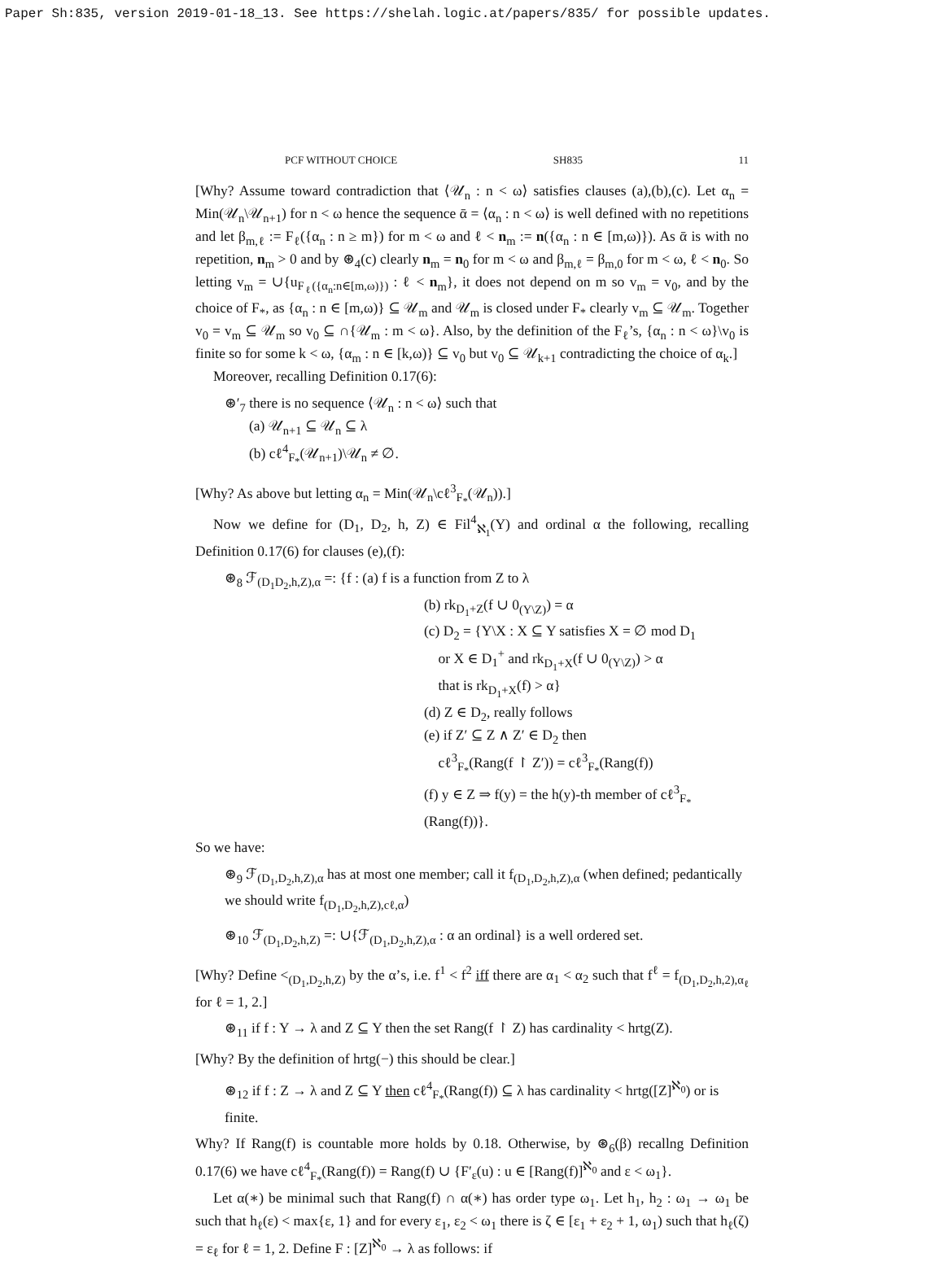Paper Sh:835, version 2019-01-18_13. See https://shelah.logic.at/papers/835/ for possible updates.
PCF WITHOUT CHOICE SH835 11
[Why? Assume toward contradiction that ⟨𝒰<sub>n</sub> : n < ω⟩ satisfies clauses (a),(b),(c). Let α<sub>n</sub> = Min(𝒰<sub>n</sub>\𝒰<sub>n+1</sub>) for n < ω hence the sequence ᾱ = ⟨α<sub>n</sub> : n < ω⟩ is well defined with no repetitions and let β<sub>m,ℓ</sub> := F<sub>ℓ</sub>({α<sub>n</sub> : n ≥ m}) for m < ω and ℓ < n<sub>m</sub> := n({α<sub>n</sub> : n ∈ [m,ω)}). As ᾱ is with no repetition, n<sub>m</sub> > 0 and by ⊛<sub>4</sub>(c) clearly n<sub>m</sub> = n<sub>0</sub> for m < ω and β<sub>m,ℓ</sub> = β<sub>m,0</sub> for m < ω, ℓ < n<sub>0</sub>. So letting v<sub>m</sub> = ∪{u<sub>F<sub>ℓ</sub>({α<sub>n</sub>:n∈[m,ω)})</sub> : ℓ < n<sub>m</sub>}, it does not depend on m so v<sub>m</sub> = v<sub>0</sub>, and by the choice of F<sub>*</sub>, as {α<sub>n</sub> : n ∈ [m,ω)} ⊆ 𝒰<sub>m</sub> and 𝒰<sub>m</sub> is closed under F<sub>*</sub> clearly v<sub>m</sub> ⊆ 𝒰<sub>m</sub>. Together v<sub>0</sub> = v<sub>m</sub> ⊆ 𝒰<sub>m</sub> so v<sub>0</sub> ⊆ ∩{𝒰<sub>m</sub> : m < ω}. Also, by the definition of the F<sub>ℓ</sub>’s, {α<sub>n</sub> : n < ω}\v<sub>0</sub> is finite so for some k < ω, {α<sub>m</sub> : n ∈ [k,ω)} ⊆ v<sub>0</sub> but v<sub>0</sub> ⊆ 𝒰<sub>k+1</sub> contradicting the choice of α<sub>k</sub>.]
Moreover, recalling Definition 0.17(6):
⊛′<sub>7</sub> there is no sequence ⟨𝒰<sub>n</sub> : n < ω⟩ such that
(a) 𝒰<sub>n+1</sub> ⊆ 𝒰<sub>n</sub> ⊆ λ
(b) cℓ<sup>4</sup><sub>F<sub>*</sub></sub>(𝒰<sub>n+1</sub>)\𝒰<sub>n</sub> ≠ ∅.
[Why? As above but letting α<sub>n</sub> = Min(𝒰<sub>n</sub>\cℓ<sup>3</sup><sub>F<sub>*</sub></sub>(𝒰<sub>n</sub>)).]
Now we define for (D<sub>1</sub>, D<sub>2</sub>, h, Z) ∈ Fil<sup>4</sup><sub>ℵ<sub>1</sub></sub>(Y) and ordinal α the following, recalling Definition 0.17(6) for clauses (e),(f):
⊛<sub>8</sub> ℱ<sub>(D<sub>1</sub>D<sub>2</sub>,h,Z),α</sub> =: {f : (a) f is a function from Z to λ
(b) rk<sub>D<sub>1</sub>+Z</sub>(f ∪ 0<sub>(Y\Z)</sub>) = α
(c) D<sub>2</sub> = {Y\X : X ⊆ Y satisfies X = ∅ mod D<sub>1</sub>
or X ∈ D<sub>1</sub><sup>+</sup> and rk<sub>D<sub>1</sub>+X</sub>(f ∪ 0<sub>(Y\Z)</sub>) > α
that is rk<sub>D<sub>1</sub>+X</sub>(f) > α}
(d) Z ∈ D<sub>2</sub>, really follows
(e) if Z′ ⊆ Z ∧ Z′ ∈ D<sub>2</sub> then
cℓ<sup>3</sup><sub>F<sub>*</sub></sub>(Rang(f ↾ Z′)) = cℓ<sup>3</sup><sub>F<sub>*</sub></sub>(Rang(f))
(f) y ∈ Z ⇒ f(y) = the h(y)-th member of cℓ<sup>3</sup><sub>F<sub>*</sub></sub>(Rang(f))}.
So we have:
⊛<sub>9</sub> ℱ<sub>(D<sub>1</sub>,D<sub>2</sub>,h,Z),α</sub> has at most one member; call it f<sub>(D<sub>1</sub>,D<sub>2</sub>,h,Z),α</sub> (when defined; pedantically we should write f<sub>(D<sub>1</sub>,D<sub>2</sub>,h,Z),cℓ,α</sub>)
⊛<sub>10</sub> ℱ<sub>(D<sub>1</sub>,D<sub>2</sub>,h,Z)</sub> =: ∪{ℱ<sub>(D<sub>1</sub>,D<sub>2</sub>,h,Z),α</sub> : α an ordinal} is a well ordered set.
[Why? Define <<sub>(D<sub>1</sub>,D<sub>2</sub>,h,Z)</sub> by the α’s, i.e. f<sup>1</sup> < f<sup>2</sup> iff there are α<sub>1</sub> < α<sub>2</sub> such that f<sup>ℓ</sup> = f<sub>(D<sub>1</sub>,D<sub>2</sub>,h,2),α<sub>ℓ</sub></sub> for ℓ = 1, 2.]
⊛<sub>11</sub> if f : Y → λ and Z ⊆ Y then the set Rang(f ↾ Z) has cardinality < hrtg(Z).
[Why? By the definition of hrtg(−) this should be clear.]
⊛<sub>12</sub> if f : Z → λ and Z ⊆ Y then cℓ<sup>4</sup><sub>F<sub>*</sub></sub>(Rang(f)) ⊆ λ has cardinality < hrtg([Z]<sup>ℵ<sub>0</sub></sup>) or is finite.
Why? If Rang(f) is countable more holds by 0.18. Otherwise, by ⊛<sub>6</sub>(β) recallng Definition 0.17(6) we have cℓ<sup>4</sup><sub>F<sub>*</sub></sub>(Rang(f)) = Rang(f) ∪ {F′<sub>ε</sub>(u) : u ∈ [Rang(f)]<sup>ℵ<sub>0</sub></sup> and ε < ω<sub>1</sub>}.
Let α(∗) be minimal such that Rang(f) ∩ α(∗) has order type ω<sub>1</sub>. Let h<sub>1</sub>, h<sub>2</sub> : ω<sub>1</sub> → ω<sub>1</sub> be such that h<sub>ℓ</sub>(ε) < max{ε, 1} and for every ε<sub>1</sub>, ε<sub>2</sub> < ω<sub>1</sub> there is ζ ∈ [ε<sub>1</sub> + ε<sub>2</sub> + 1, ω<sub>1</sub>) such that h<sub>ℓ</sub>(ζ) = ε<sub>ℓ</sub> for ℓ = 1, 2. Define F : [Z]<sup>ℵ<sub>0</sub></sup> → λ as follows: if